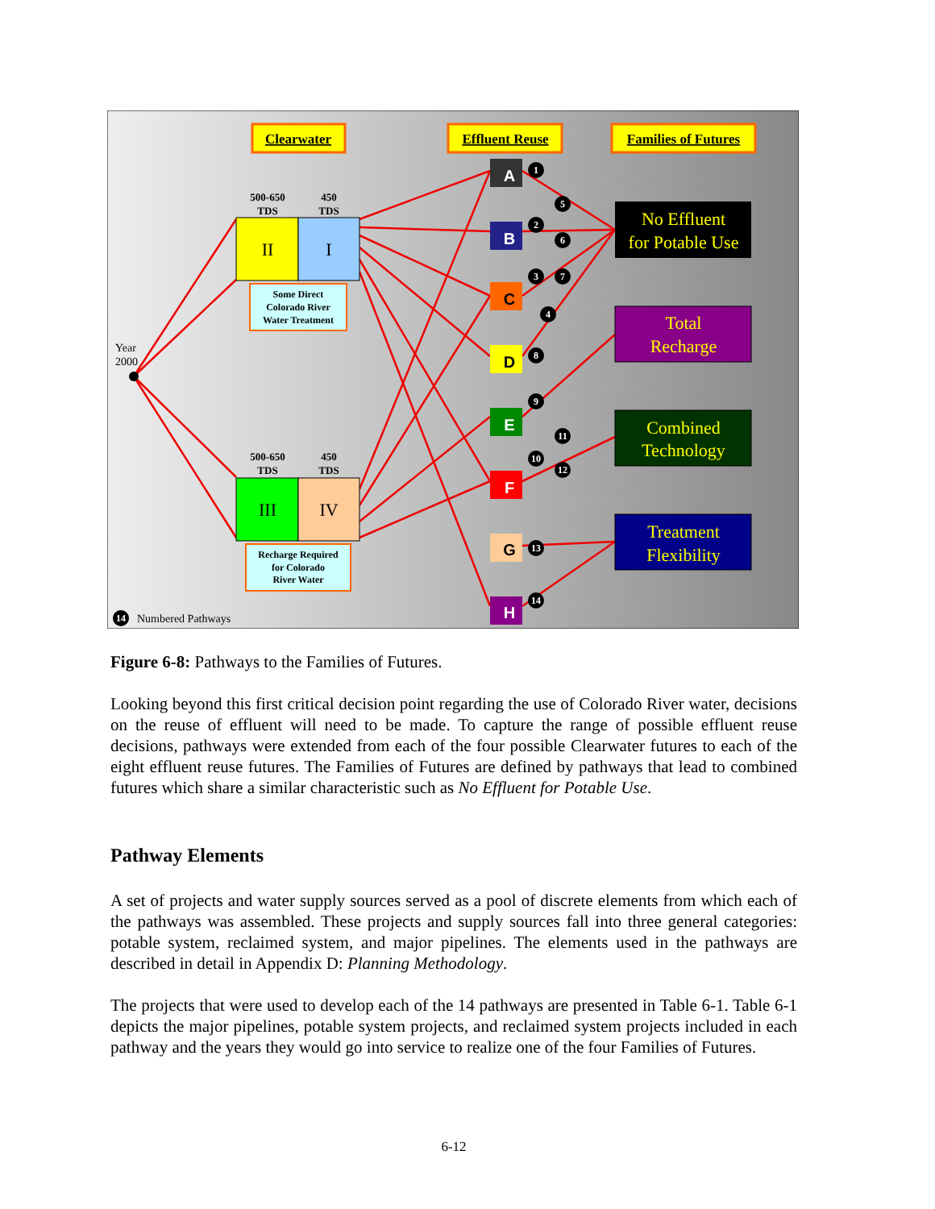Clearwater
Effluent Reuse
Families of Futures
500-650
TDS
450
TDS
500-650
TDS
450
TDS
II
I
III
IV
Some Direct
Colorado River
Water Treatment
Recharge Required
for Colorado
River Water
Year
2000
A
B
C
D
E
F
G
H
1
2
3
4
5
6
7
8
9
10
11
12
13
14
14
Numbered Pathways
No Effluent
for Potable Use
Total
Recharge
Combined
Technology
Treatment
Flexibility
Figure 6-8: Pathways to the Families of Futures.
Looking beyond this first critical decision point regarding the use of Colorado River water, decisions on the reuse of effluent will need to be made. To capture the range of possible effluent reuse decisions, pathways were extended from each of the four possible Clearwater futures to each of the eight effluent reuse futures. The Families of Futures are defined by pathways that lead to combined futures which share a similar characteristic such as No Effluent for Potable Use.
Pathway Elements
A set of projects and water supply sources served as a pool of discrete elements from which each of the pathways was assembled. These projects and supply sources fall into three general categories: potable system, reclaimed system, and major pipelines. The elements used in the pathways are described in detail in Appendix D: Planning Methodology.
The projects that were used to develop each of the 14 pathways are presented in Table 6-1. Table 6-1 depicts the major pipelines, potable system projects, and reclaimed system projects included in each pathway and the years they would go into service to realize one of the four Families of Futures.
6-12